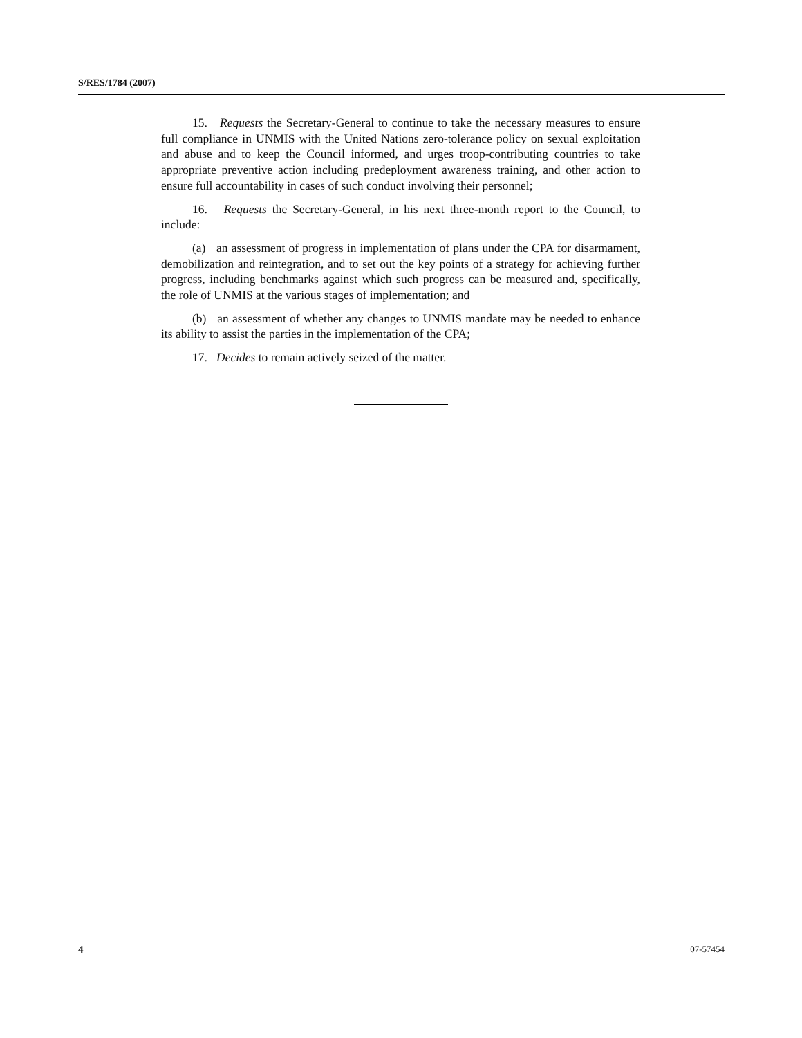S/RES/1784 (2007)
15. Requests the Secretary-General to continue to take the necessary measures to ensure full compliance in UNMIS with the United Nations zero-tolerance policy on sexual exploitation and abuse and to keep the Council informed, and urges troop-contributing countries to take appropriate preventive action including predeployment awareness training, and other action to ensure full accountability in cases of such conduct involving their personnel;
16. Requests the Secretary-General, in his next three-month report to the Council, to include:
(a) an assessment of progress in implementation of plans under the CPA for disarmament, demobilization and reintegration, and to set out the key points of a strategy for achieving further progress, including benchmarks against which such progress can be measured and, specifically, the role of UNMIS at the various stages of implementation; and
(b) an assessment of whether any changes to UNMIS mandate may be needed to enhance its ability to assist the parties in the implementation of the CPA;
17. Decides to remain actively seized of the matter.
4 07-57454